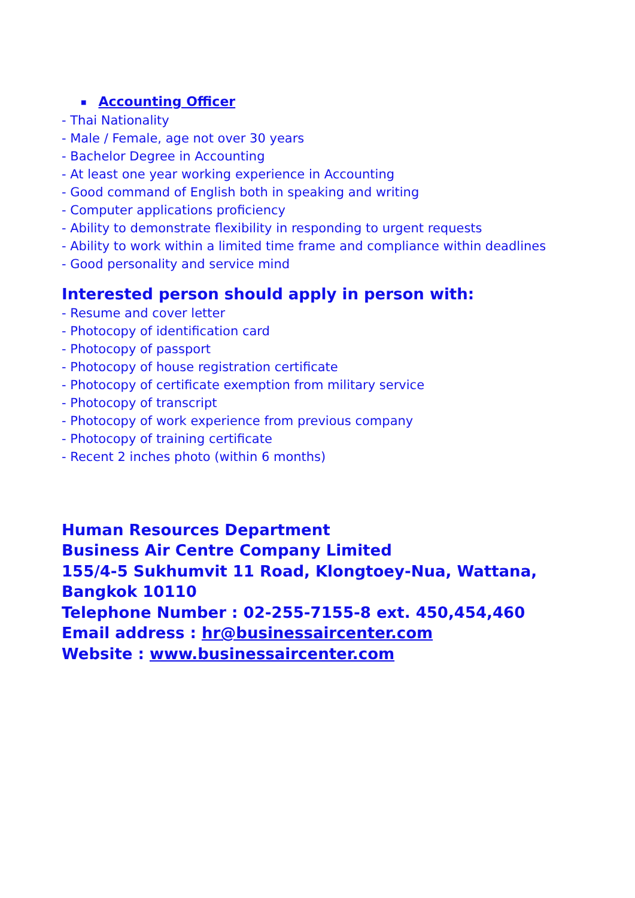■ Accounting Officer
- Thai Nationality
- Male / Female, age not over 30 years
- Bachelor Degree in Accounting
- At least one year working experience in Accounting
- Good command of English both in speaking and writing
- Computer applications proficiency
- Ability to demonstrate flexibility in responding to urgent requests
- Ability to work within a limited time frame and compliance within deadlines
- Good personality and service mind
Interested person should apply in person with:
- Resume and cover letter
- Photocopy of identification card
- Photocopy of passport
- Photocopy of house registration certificate
- Photocopy of certificate exemption from military service
- Photocopy of transcript
- Photocopy of work experience from previous company
- Photocopy of training certificate
- Recent 2 inches photo (within 6 months)
Human Resources Department
Business Air Centre Company Limited
155/4-5 Sukhumvit 11 Road, Klongtoey-Nua, Wattana,
Bangkok 10110
Telephone Number : 02-255-7155-8 ext. 450,454,460
Email address : hr@businessaircenter.com
Website : www.businessaircenter.com